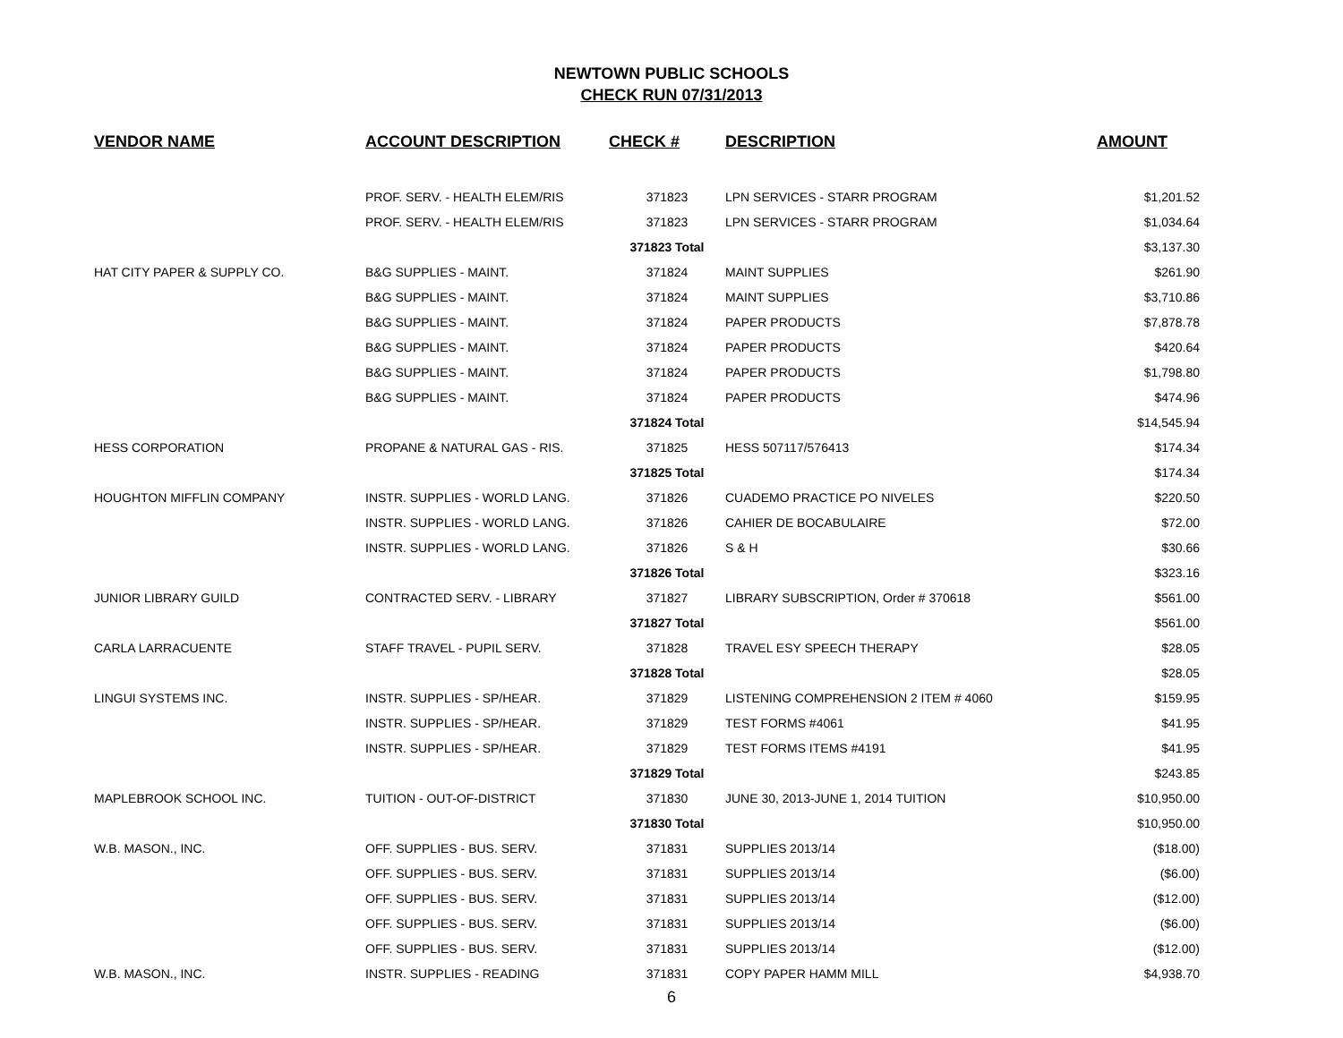NEWTOWN PUBLIC SCHOOLS
CHECK RUN 07/31/2013
| VENDOR NAME | ACCOUNT DESCRIPTION | CHECK # | DESCRIPTION | AMOUNT |
| --- | --- | --- | --- | --- |
| | PROF. SERV. - HEALTH ELEM/RIS | 371823 | LPN SERVICES - STARR PROGRAM | $1,201.52 |
| | PROF. SERV. - HEALTH ELEM/RIS | 371823 | LPN SERVICES - STARR PROGRAM | $1,034.64 |
| | | 371823 Total | | $3,137.30 |
| HAT CITY PAPER & SUPPLY CO. | B&G SUPPLIES - MAINT. | 371824 | MAINT SUPPLIES | $261.90 |
| | B&G SUPPLIES - MAINT. | 371824 | MAINT SUPPLIES | $3,710.86 |
| | B&G SUPPLIES - MAINT. | 371824 | PAPER PRODUCTS | $7,878.78 |
| | B&G SUPPLIES - MAINT. | 371824 | PAPER PRODUCTS | $420.64 |
| | B&G SUPPLIES - MAINT. | 371824 | PAPER PRODUCTS | $1,798.80 |
| | B&G SUPPLIES - MAINT. | 371824 | PAPER PRODUCTS | $474.96 |
| | | 371824 Total | | $14,545.94 |
| HESS CORPORATION | PROPANE & NATURAL GAS - RIS. | 371825 | HESS 507117/576413 | $174.34 |
| | | 371825 Total | | $174.34 |
| HOUGHTON MIFFLIN COMPANY | INSTR. SUPPLIES - WORLD LANG. | 371826 | CUADEMO PRACTICE PO NIVELES | $220.50 |
| | INSTR. SUPPLIES - WORLD LANG. | 371826 | CAHIER DE BOCABULAIRE | $72.00 |
| | INSTR. SUPPLIES - WORLD LANG. | 371826 | S & H | $30.66 |
| | | 371826 Total | | $323.16 |
| JUNIOR LIBRARY GUILD | CONTRACTED SERV. - LIBRARY | 371827 | LIBRARY SUBSCRIPTION, Order # 370618 | $561.00 |
| | | 371827 Total | | $561.00 |
| CARLA LARRACUENTE | STAFF TRAVEL - PUPIL SERV. | 371828 | TRAVEL ESY SPEECH THERAPY | $28.05 |
| | | 371828 Total | | $28.05 |
| LINGUI SYSTEMS INC. | INSTR. SUPPLIES - SP/HEAR. | 371829 | LISTENING COMPREHENSION 2 ITEM # 4060 | $159.95 |
| | INSTR. SUPPLIES - SP/HEAR. | 371829 | TEST FORMS #4061 | $41.95 |
| | INSTR. SUPPLIES - SP/HEAR. | 371829 | TEST FORMS ITEMS #4191 | $41.95 |
| | | 371829 Total | | $243.85 |
| MAPLEBROOK SCHOOL INC. | TUITION - OUT-OF-DISTRICT | 371830 | JUNE 30, 2013-JUNE 1, 2014 TUITION | $10,950.00 |
| | | 371830 Total | | $10,950.00 |
| W.B. MASON., INC. | OFF. SUPPLIES - BUS. SERV. | 371831 | SUPPLIES 2013/14 | ($18.00) |
| | OFF. SUPPLIES - BUS. SERV. | 371831 | SUPPLIES 2013/14 | ($6.00) |
| | OFF. SUPPLIES - BUS. SERV. | 371831 | SUPPLIES 2013/14 | ($12.00) |
| | OFF. SUPPLIES - BUS. SERV. | 371831 | SUPPLIES 2013/14 | ($6.00) |
| | OFF. SUPPLIES - BUS. SERV. | 371831 | SUPPLIES 2013/14 | ($12.00) |
| W.B. MASON., INC. | INSTR. SUPPLIES - READING | 371831 | COPY PAPER HAMM MILL | $4,938.70 |
6